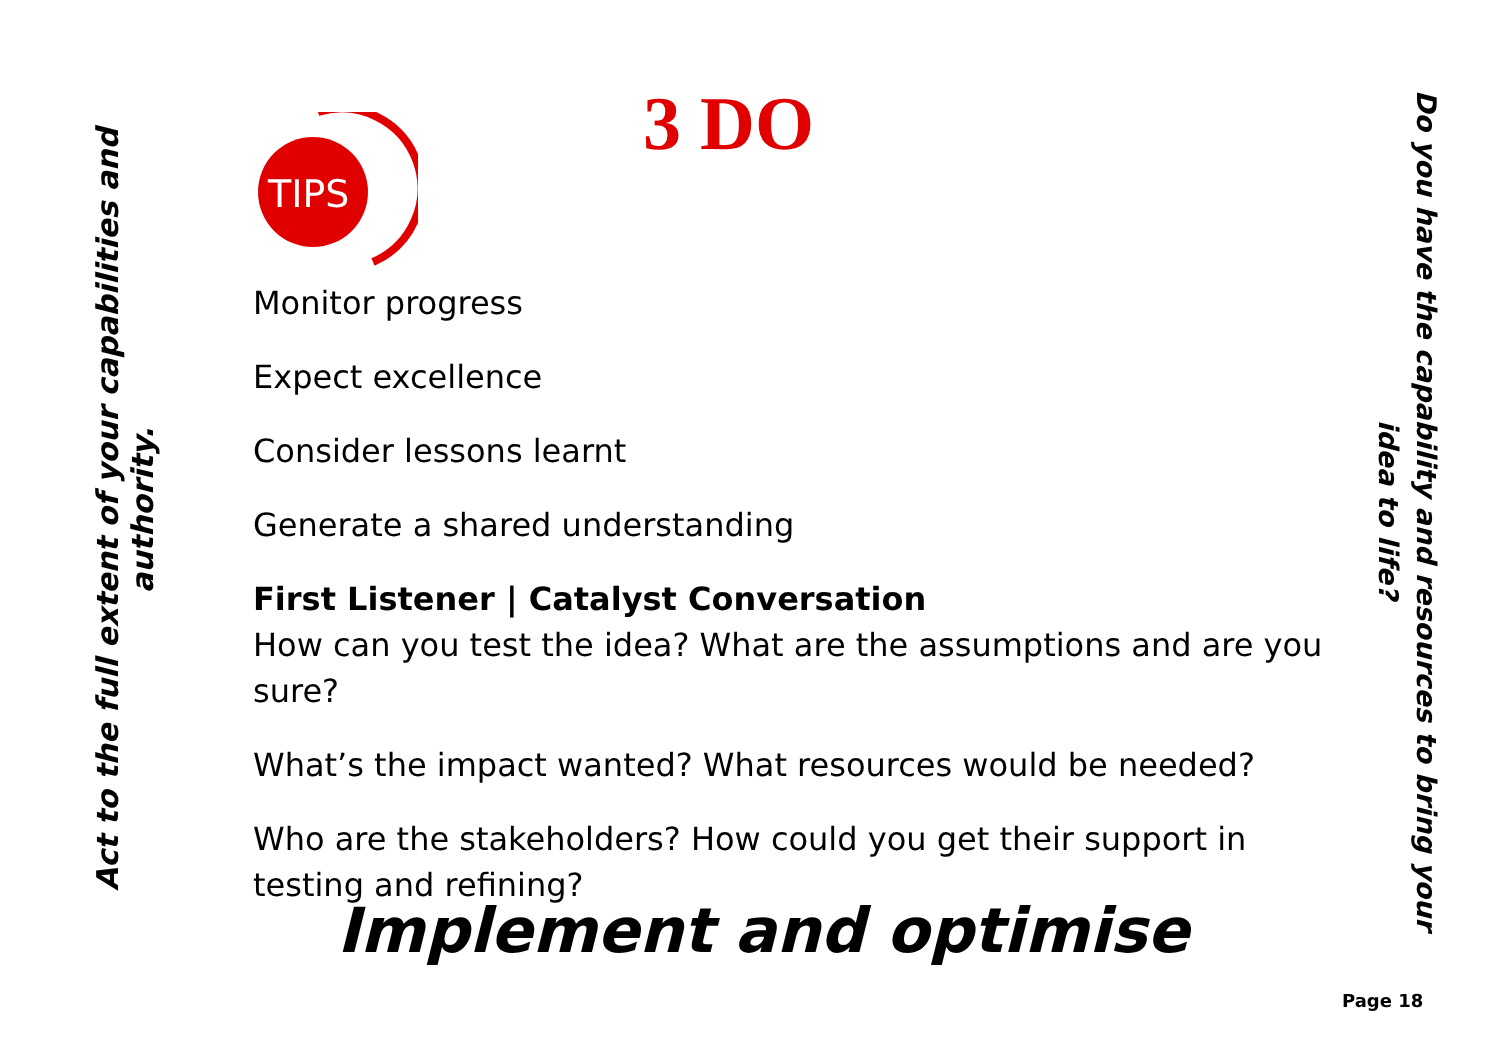Act to the full extent of your capabilities and authority.
TIPS
3 DO
Monitor progress
Expect excellence
Consider lessons learnt
Generate a shared understanding
First Listener | Catalyst Conversation
How can you test the idea? What are the assumptions and are you sure?
What’s the impact wanted? What resources would be needed?
Who are the stakeholders? How could you get their support in testing and refining?
Implement and optimise
Do you have the capability and resources to bring your idea to life?
Page 18